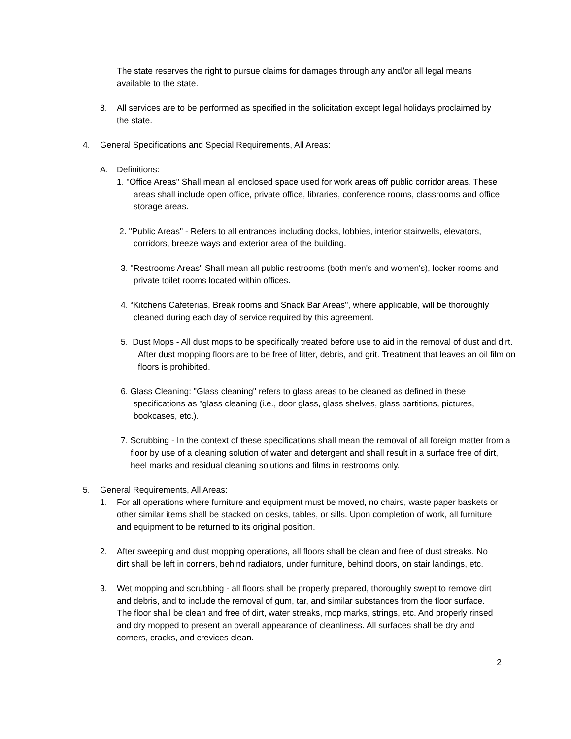The state reserves the right to pursue claims for damages through any and/or all legal means available to the state.
8. All services are to be performed as specified in the solicitation except legal holidays proclaimed by the state.
4. General Specifications and Special Requirements, All Areas:
A. Definitions:
1. "Office Areas" Shall mean all enclosed space used for work areas off public corridor areas. These areas shall include open office, private office, libraries, conference rooms, classrooms and office storage areas.
2. "Public Areas" - Refers to all entrances including docks, lobbies, interior stairwells, elevators, corridors, breeze ways and exterior area of the building.
3. "Restrooms Areas" Shall mean all public restrooms (both men's and women's), locker rooms and private toilet rooms located within offices.
4. “Kitchens Cafeterias, Break rooms and Snack Bar Areas", where applicable, will be thoroughly cleaned during each day of service required by this agreement.
5. Dust Mops - All dust mops to be specifically treated before use to aid in the removal of dust and dirt. After dust mopping floors are to be free of litter, debris, and grit. Treatment that leaves an oil film on floors is prohibited.
6. Glass Cleaning: "Glass cleaning" refers to glass areas to be cleaned as defined in these specifications as "glass cleaning (i.e., door glass, glass shelves, glass partitions, pictures, bookcases, etc.).
7. Scrubbing - In the context of these specifications shall mean the removal of all foreign matter from a floor by use of a cleaning solution of water and detergent and shall result in a surface free of dirt, heel marks and residual cleaning solutions and films in restrooms only.
5. General Requirements, All Areas:
1. For all operations where furniture and equipment must be moved, no chairs, waste paper baskets or other similar items shall be stacked on desks, tables, or sills. Upon completion of work, all furniture and equipment to be returned to its original position.
2. After sweeping and dust mopping operations, all floors shall be clean and free of dust streaks. No dirt shall be left in corners, behind radiators, under furniture, behind doors, on stair landings, etc.
3. Wet mopping and scrubbing - all floors shall be properly prepared, thoroughly swept to remove dirt and debris, and to include the removal of gum, tar, and similar substances from the floor surface. The floor shall be clean and free of dirt, water streaks, mop marks, strings, etc. And properly rinsed and dry mopped to present an overall appearance of cleanliness. All surfaces shall be dry and corners, cracks, and crevices clean.
2